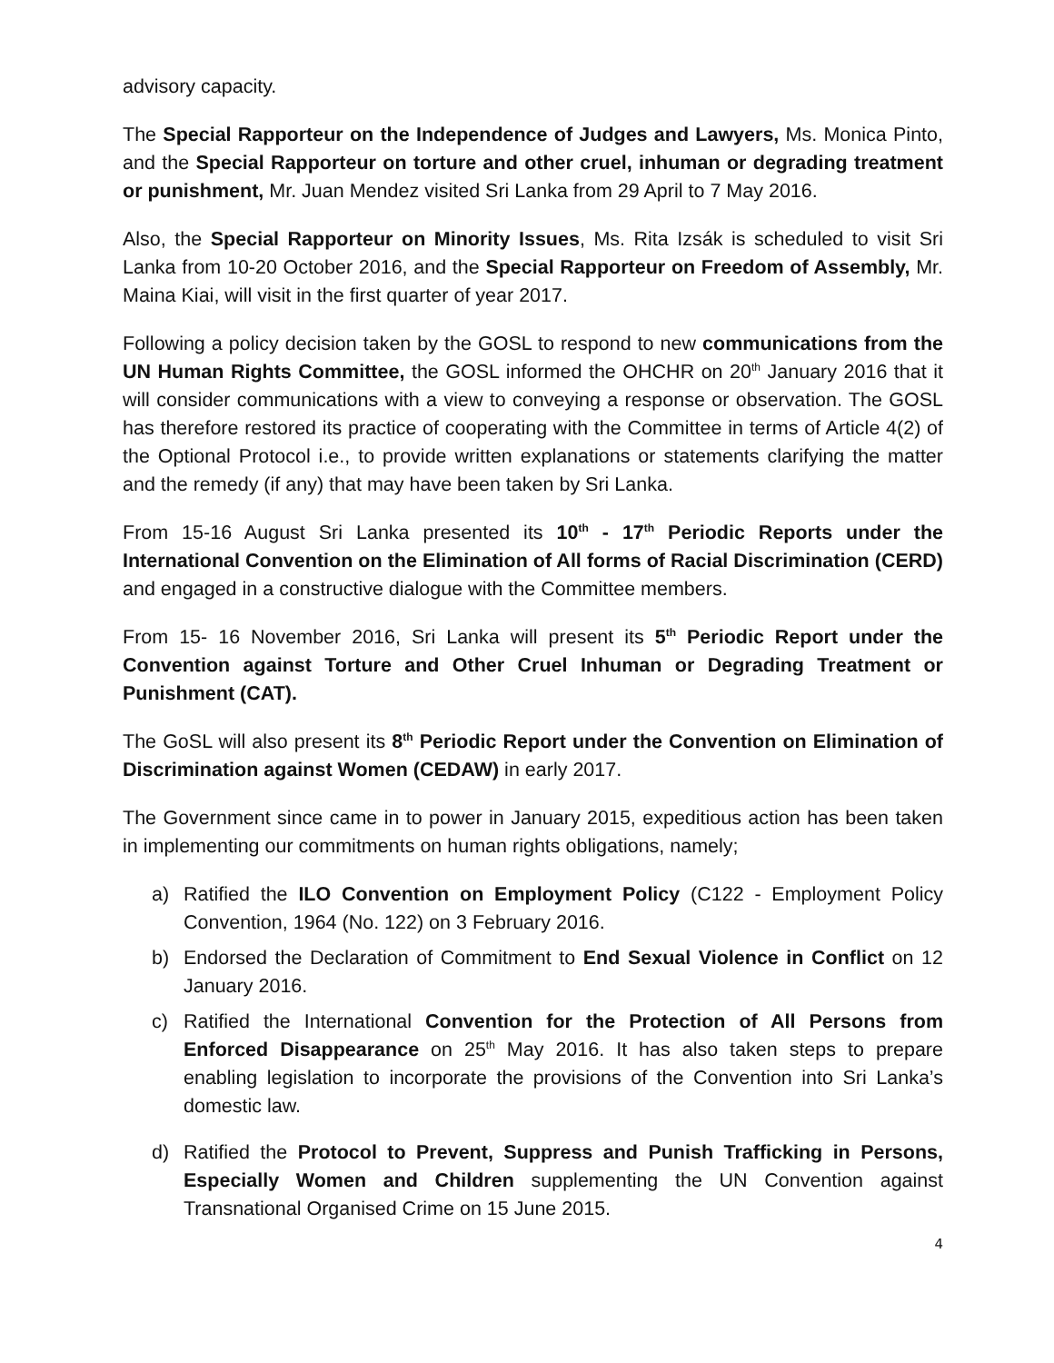advisory capacity.
The Special Rapporteur on the Independence of Judges and Lawyers, Ms. Monica Pinto, and the Special Rapporteur on torture and other cruel, inhuman or degrading treatment or punishment, Mr. Juan Mendez visited Sri Lanka from 29 April to 7 May 2016.
Also, the Special Rapporteur on Minority Issues, Ms. Rita Izsák is scheduled to visit Sri Lanka from 10-20 October 2016, and the Special Rapporteur on Freedom of Assembly, Mr. Maina Kiai, will visit in the first quarter of year 2017.
Following a policy decision taken by the GOSL to respond to new communications from the UN Human Rights Committee, the GOSL informed the OHCHR on 20<sup>th</sup> January 2016 that it will consider communications with a view to conveying a response or observation. The GOSL has therefore restored its practice of cooperating with the Committee in terms of Article 4(2) of the Optional Protocol i.e., to provide written explanations or statements clarifying the matter and the remedy (if any) that may have been taken by Sri Lanka.
From 15-16 August Sri Lanka presented its 10<sup>th</sup> - 17<sup>th</sup> Periodic Reports under the International Convention on the Elimination of All forms of Racial Discrimination (CERD) and engaged in a constructive dialogue with the Committee members.
From 15- 16 November 2016, Sri Lanka will present its 5<sup>th</sup> Periodic Report under the Convention against Torture and Other Cruel Inhuman or Degrading Treatment or Punishment (CAT).
The GoSL will also present its 8<sup>th</sup> Periodic Report under the Convention on Elimination of Discrimination against Women (CEDAW) in early 2017.
The Government since came in to power in January 2015, expeditious action has been taken in implementing our commitments on human rights obligations, namely;
a) Ratified the ILO Convention on Employment Policy (C122 - Employment Policy Convention, 1964 (No. 122) on 3 February 2016.
b) Endorsed the Declaration of Commitment to End Sexual Violence in Conflict on 12 January 2016.
c) Ratified the International Convention for the Protection of All Persons from Enforced Disappearance on 25<sup>th</sup> May 2016. It has also taken steps to prepare enabling legislation to incorporate the provisions of the Convention into Sri Lanka’s domestic law.
d) Ratified the Protocol to Prevent, Suppress and Punish Trafficking in Persons, Especially Women and Children supplementing the UN Convention against Transnational Organised Crime on 15 June 2015.
4